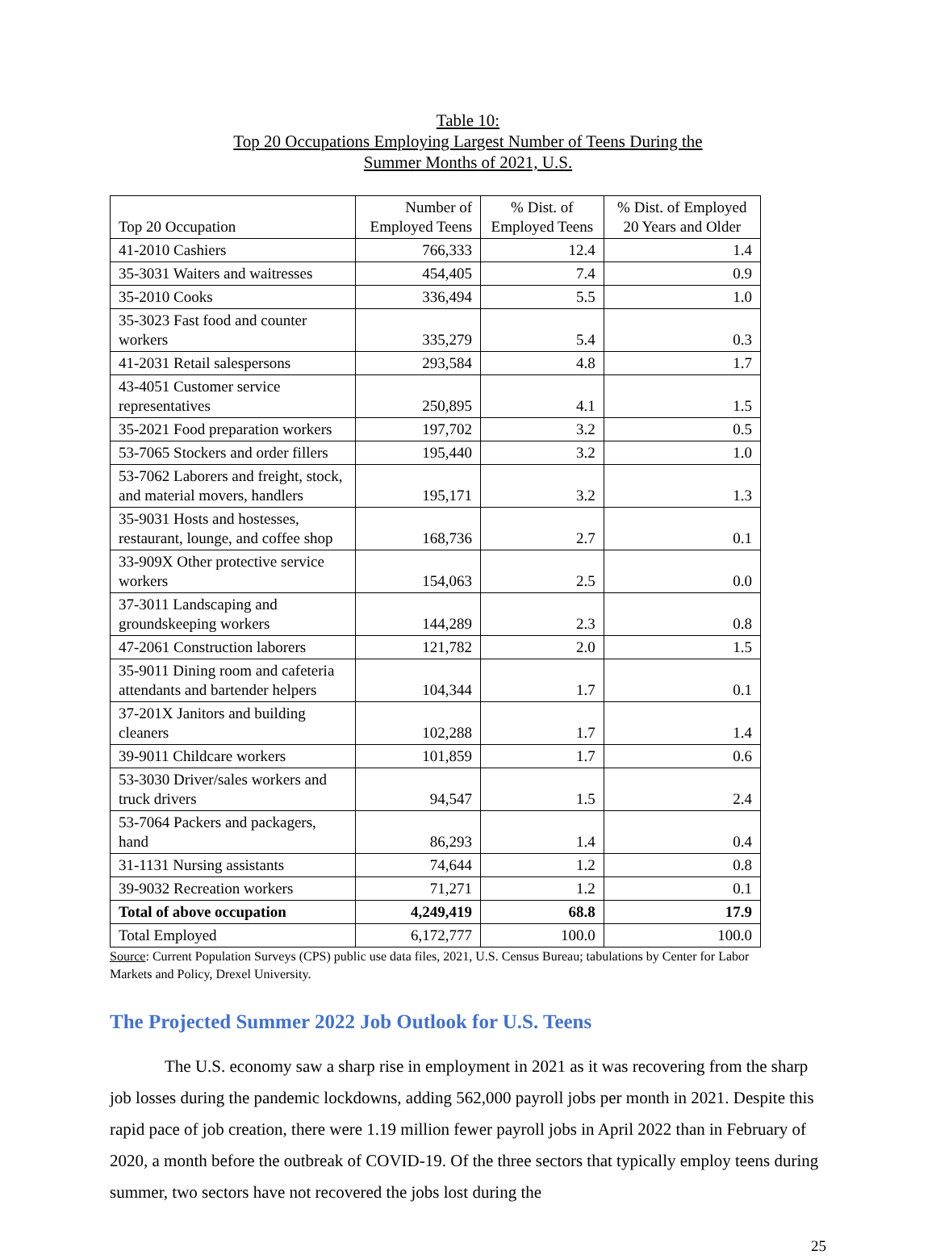Table 10:
Top 20 Occupations Employing Largest Number of Teens During the
Summer Months of 2021, U.S.
| Top 20 Occupation | Number of Employed Teens | % Dist. of Employed Teens | % Dist. of Employed 20 Years and Older |
| --- | --- | --- | --- |
| 41-2010 Cashiers | 766,333 | 12.4 | 1.4 |
| 35-3031 Waiters and waitresses | 454,405 | 7.4 | 0.9 |
| 35-2010 Cooks | 336,494 | 5.5 | 1.0 |
| 35-3023 Fast food and counter workers | 335,279 | 5.4 | 0.3 |
| 41-2031 Retail salespersons | 293,584 | 4.8 | 1.7 |
| 43-4051 Customer service representatives | 250,895 | 4.1 | 1.5 |
| 35-2021 Food preparation workers | 197,702 | 3.2 | 0.5 |
| 53-7065 Stockers and order fillers | 195,440 | 3.2 | 1.0 |
| 53-7062 Laborers and freight, stock, and material movers, handlers | 195,171 | 3.2 | 1.3 |
| 35-9031 Hosts and hostesses, restaurant, lounge, and coffee shop | 168,736 | 2.7 | 0.1 |
| 33-909X Other protective service workers | 154,063 | 2.5 | 0.0 |
| 37-3011 Landscaping and groundskeeping workers | 144,289 | 2.3 | 0.8 |
| 47-2061 Construction laborers | 121,782 | 2.0 | 1.5 |
| 35-9011 Dining room and cafeteria attendants and bartender helpers | 104,344 | 1.7 | 0.1 |
| 37-201X Janitors and building cleaners | 102,288 | 1.7 | 1.4 |
| 39-9011 Childcare workers | 101,859 | 1.7 | 0.6 |
| 53-3030 Driver/sales workers and truck drivers | 94,547 | 1.5 | 2.4 |
| 53-7064 Packers and packagers, hand | 86,293 | 1.4 | 0.4 |
| 31-1131 Nursing assistants | 74,644 | 1.2 | 0.8 |
| 39-9032 Recreation workers | 71,271 | 1.2 | 0.1 |
| Total of above occupation | 4,249,419 | 68.8 | 17.9 |
| Total Employed | 6,172,777 | 100.0 | 100.0 |
Source: Current Population Surveys (CPS) public use data files, 2021, U.S. Census Bureau; tabulations by Center for Labor Markets and Policy, Drexel University.
The Projected Summer 2022 Job Outlook for U.S. Teens
The U.S. economy saw a sharp rise in employment in 2021 as it was recovering from the sharp job losses during the pandemic lockdowns, adding 562,000 payroll jobs per month in 2021. Despite this rapid pace of job creation, there were 1.19 million fewer payroll jobs in April 2022 than in February of 2020, a month before the outbreak of COVID-19. Of the three sectors that typically employ teens during summer, two sectors have not recovered the jobs lost during the
25